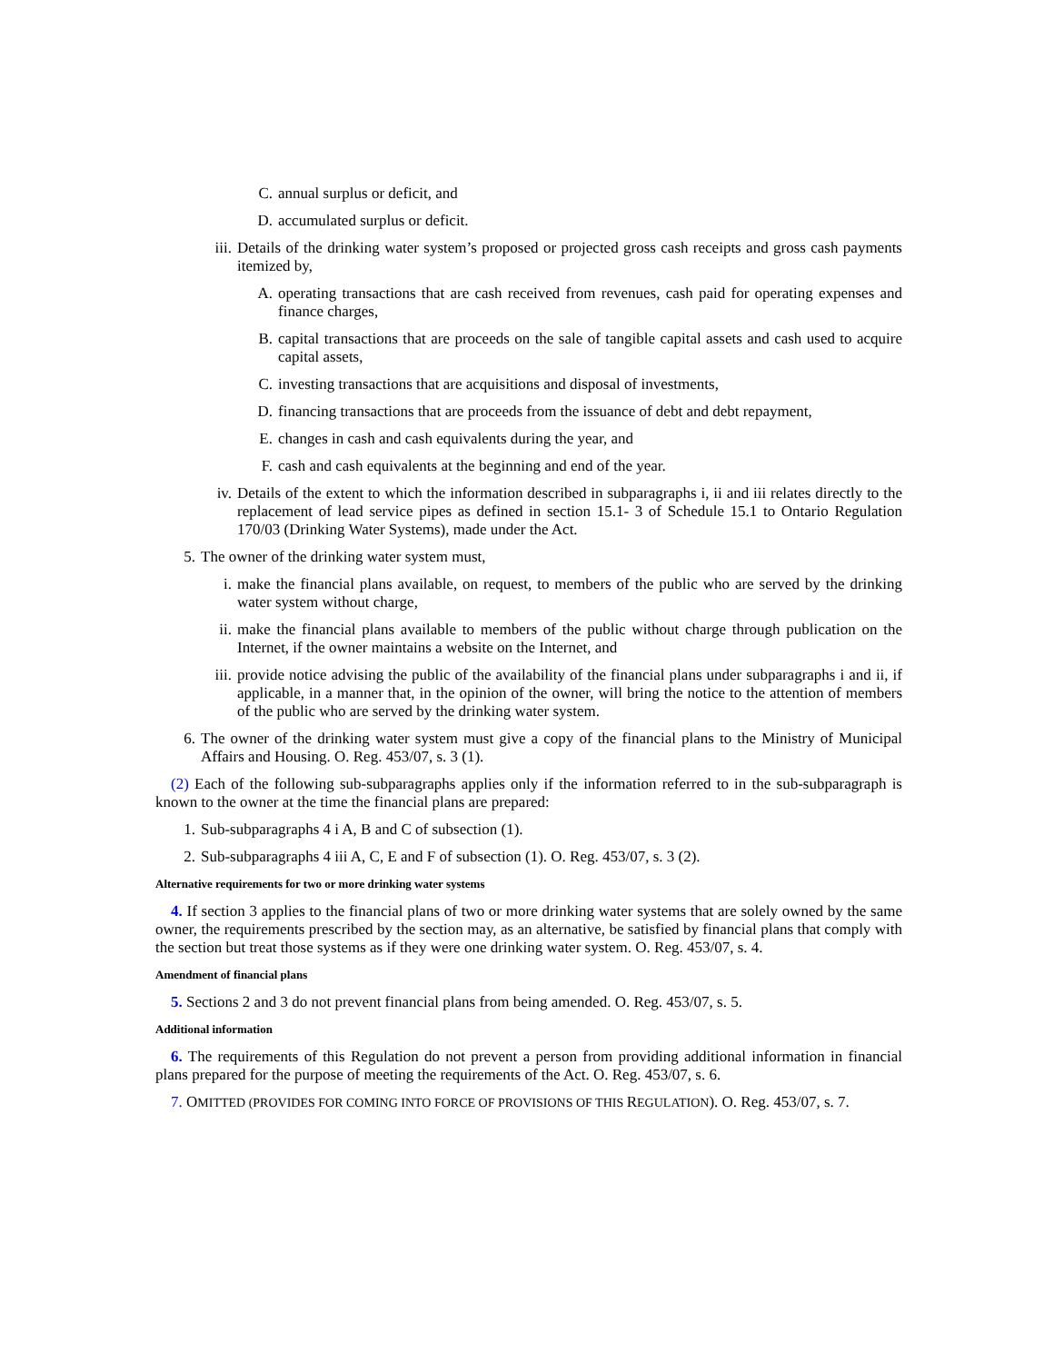C. annual surplus or deficit, and
D. accumulated surplus or deficit.
iii. Details of the drinking water system’s proposed or projected gross cash receipts and gross cash payments itemized by,
A. operating transactions that are cash received from revenues, cash paid for operating expenses and finance charges,
B. capital transactions that are proceeds on the sale of tangible capital assets and cash used to acquire capital assets,
C. investing transactions that are acquisitions and disposal of investments,
D. financing transactions that are proceeds from the issuance of debt and debt repayment,
E. changes in cash and cash equivalents during the year, and
F. cash and cash equivalents at the beginning and end of the year.
iv. Details of the extent to which the information described in subparagraphs i, ii and iii relates directly to the replacement of lead service pipes as defined in section 15.1- 3 of Schedule 15.1 to Ontario Regulation 170/03 (Drinking Water Systems), made under the Act.
5. The owner of the drinking water system must,
i. make the financial plans available, on request, to members of the public who are served by the drinking water system without charge,
ii. make the financial plans available to members of the public without charge through publication on the Internet, if the owner maintains a website on the Internet, and
iii. provide notice advising the public of the availability of the financial plans under subparagraphs i and ii, if applicable, in a manner that, in the opinion of the owner, will bring the notice to the attention of members of the public who are served by the drinking water system.
6. The owner of the drinking water system must give a copy of the financial plans to the Ministry of Municipal Affairs and Housing. O. Reg. 453/07, s. 3 (1).
(2) Each of the following sub-subparagraphs applies only if the information referred to in the sub-subparagraph is known to the owner at the time the financial plans are prepared:
1. Sub-subparagraphs 4 i A, B and C of subsection (1).
2. Sub-subparagraphs 4 iii A, C, E and F of subsection (1). O. Reg. 453/07, s. 3 (2).
Alternative requirements for two or more drinking water systems
4. If section 3 applies to the financial plans of two or more drinking water systems that are solely owned by the same owner, the requirements prescribed by the section may, as an alternative, be satisfied by financial plans that comply with the section but treat those systems as if they were one drinking water system. O. Reg. 453/07, s. 4.
Amendment of financial plans
5. Sections 2 and 3 do not prevent financial plans from being amended. O. Reg. 453/07, s. 5.
Additional information
6. The requirements of this Regulation do not prevent a person from providing additional information in financial plans prepared for the purpose of meeting the requirements of the Act. O. Reg. 453/07, s. 6.
7. OMITTED (PROVIDES FOR COMING INTO FORCE OF PROVISIONS OF THIS REGULATION). O. Reg. 453/07, s. 7.